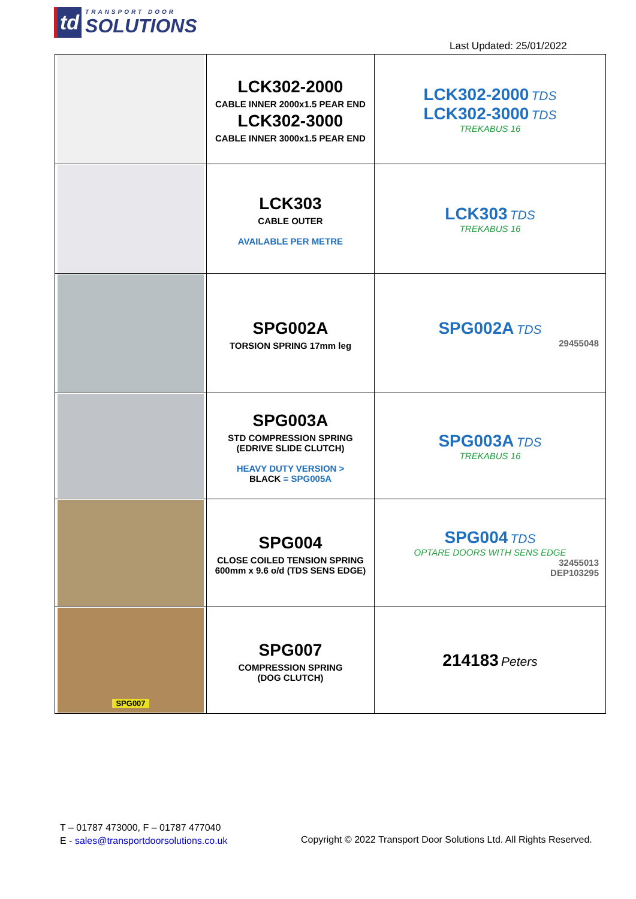td
TRANSPORT DOOR
SOLUTIONS
Last Updated: 25/01/2022
| | LCK302-2000 CABLE INNER 2000x1.5 PEAR END LCK302-3000 CABLE INNER 3000x1.5 PEAR END | LCK302-2000 TDS LCK302-3000 TDS TREKABUS 16 |
| | LCK303 CABLE OUTER AVAILABLE PER METRE | LCK303 TDS TREKABUS 16 |
| | SPG002A TORSION SPRING 17mm leg | SPG002A TDS 29455048 |
| | SPG003A STD COMPRESSION SPRING (EDRIVE SLIDE CLUTCH) HEAVY DUTY VERSION > BLACK = SPG005A | SPG003A TDS TREKABUS 16 |
| | SPG004 CLOSE COILED TENSION SPRING 600mm x 9.6 o/d (TDS SENS EDGE) | SPG004 TDS OPTARE DOORS WITH SENS EDGE 32455013 DEP103295 |
| SPG007 | SPG007 COMPRESSION SPRING (DOG CLUTCH) | 214183 Peters |
T – 01787 473000, F – 01787 477040
E - sales@transportdoorsolutions.co.uk
Copyright © 2022 Transport Door Solutions Ltd. All Rights Reserved.